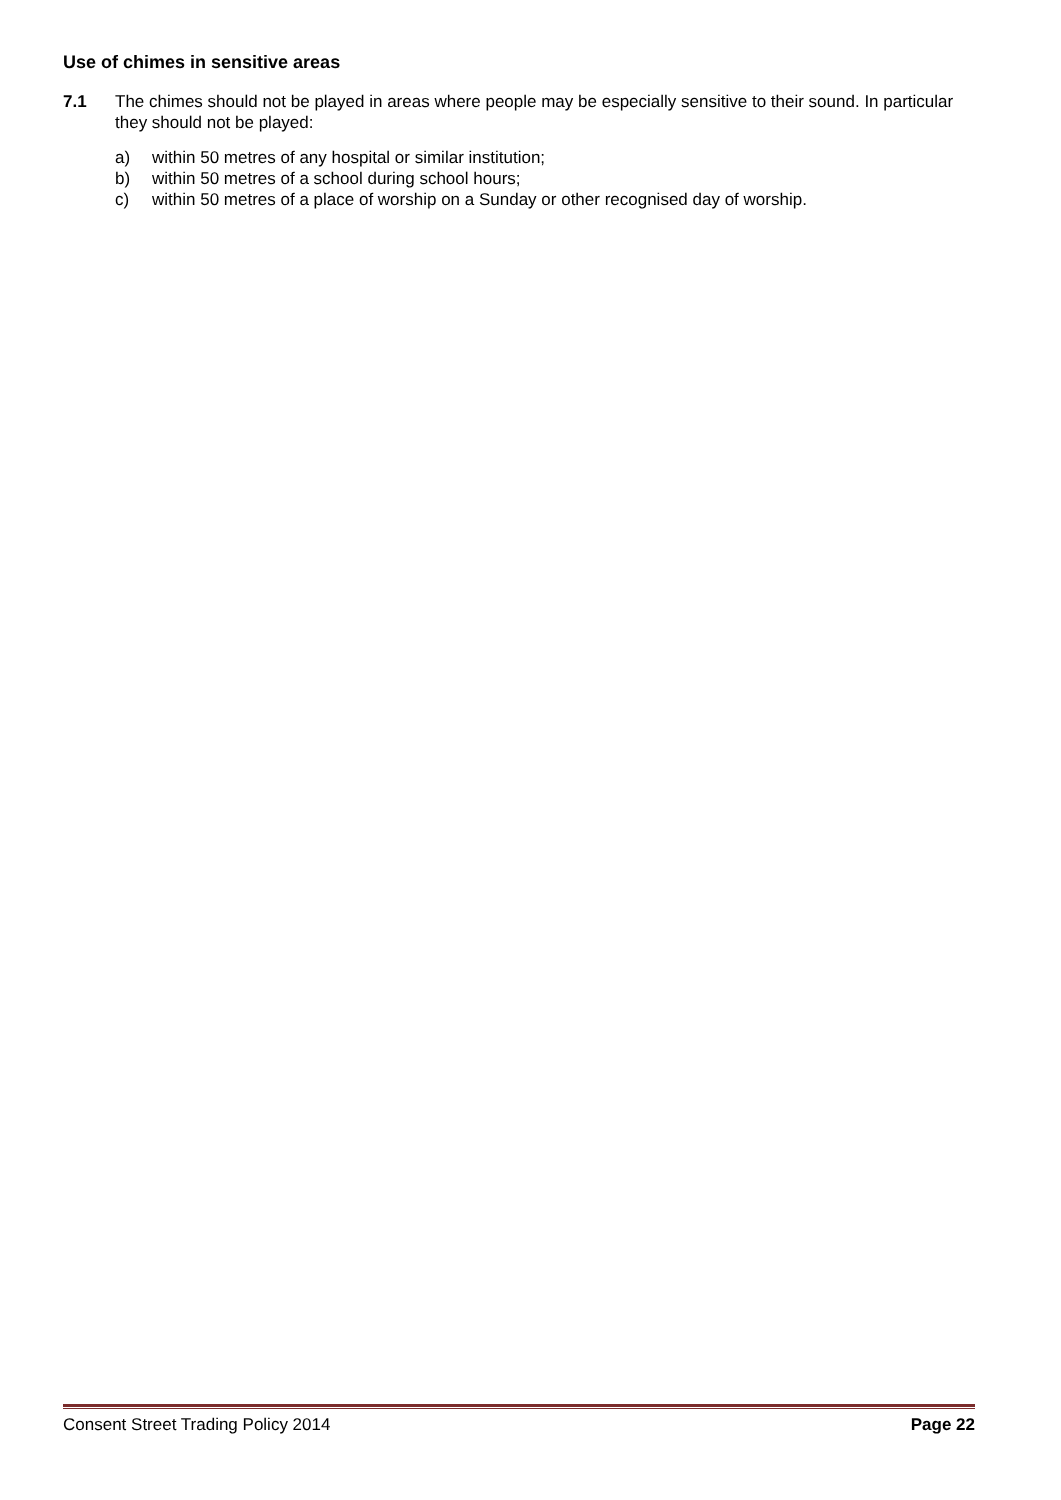Use of chimes in sensitive areas
7.1 The chimes should not be played in areas where people may be especially sensitive to their sound. In particular they should not be played:
a) within 50 metres of any hospital or similar institution;
b) within 50 metres of a school during school hours;
c) within 50 metres of a place of worship on a Sunday or other recognised day of worship.
Consent Street Trading Policy 2014
Page 22